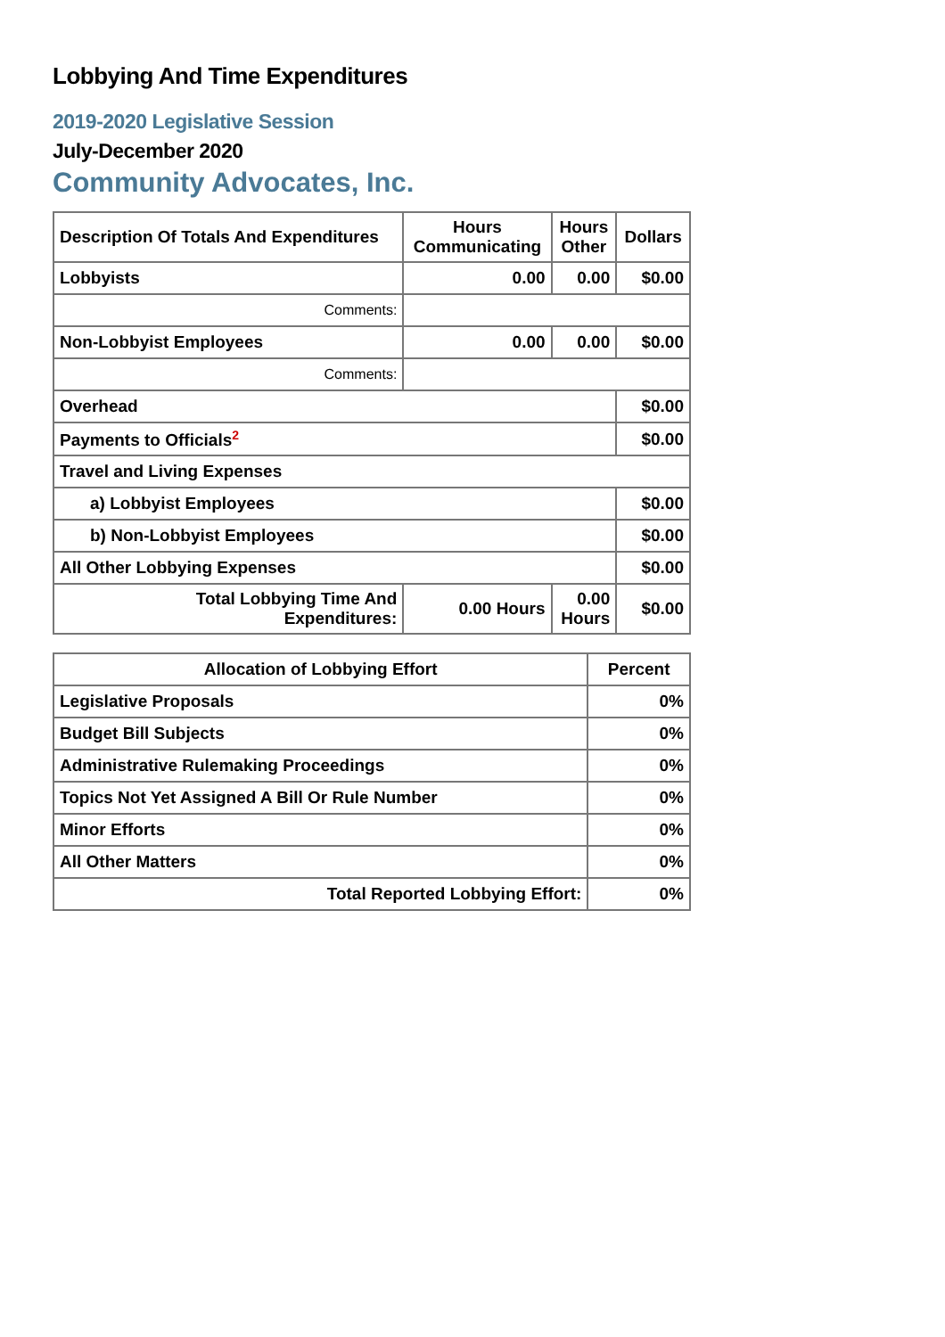Lobbying And Time Expenditures
2019-2020 Legislative Session
July-December 2020
Community Advocates, Inc.
| Description Of Totals And Expenditures | Hours Communicating | Hours Other | Dollars |
| --- | --- | --- | --- |
| Lobbyists | 0.00 | 0.00 | $0.00 |
| Comments: | | | |
| Non-Lobbyist Employees | 0.00 | 0.00 | $0.00 |
| Comments: | | | |
| Overhead | | | $0.00 |
| Payments to Officials<sup>2</sup> | | | $0.00 |
| Travel and Living Expenses | | | |
| a) Lobbyist Employees | | | $0.00 |
| b) Non-Lobbyist Employees | | | $0.00 |
| All Other Lobbying Expenses | | | $0.00 |
| Total Lobbying Time And Expenditures: | 0.00 Hours | 0.00 Hours | $0.00 |
| Allocation of Lobbying Effort | Percent |
| --- | --- |
| Legislative Proposals | 0% |
| Budget Bill Subjects | 0% |
| Administrative Rulemaking Proceedings | 0% |
| Topics Not Yet Assigned A Bill Or Rule Number | 0% |
| Minor Efforts | 0% |
| All Other Matters | 0% |
| Total Reported Lobbying Effort: | 0% |